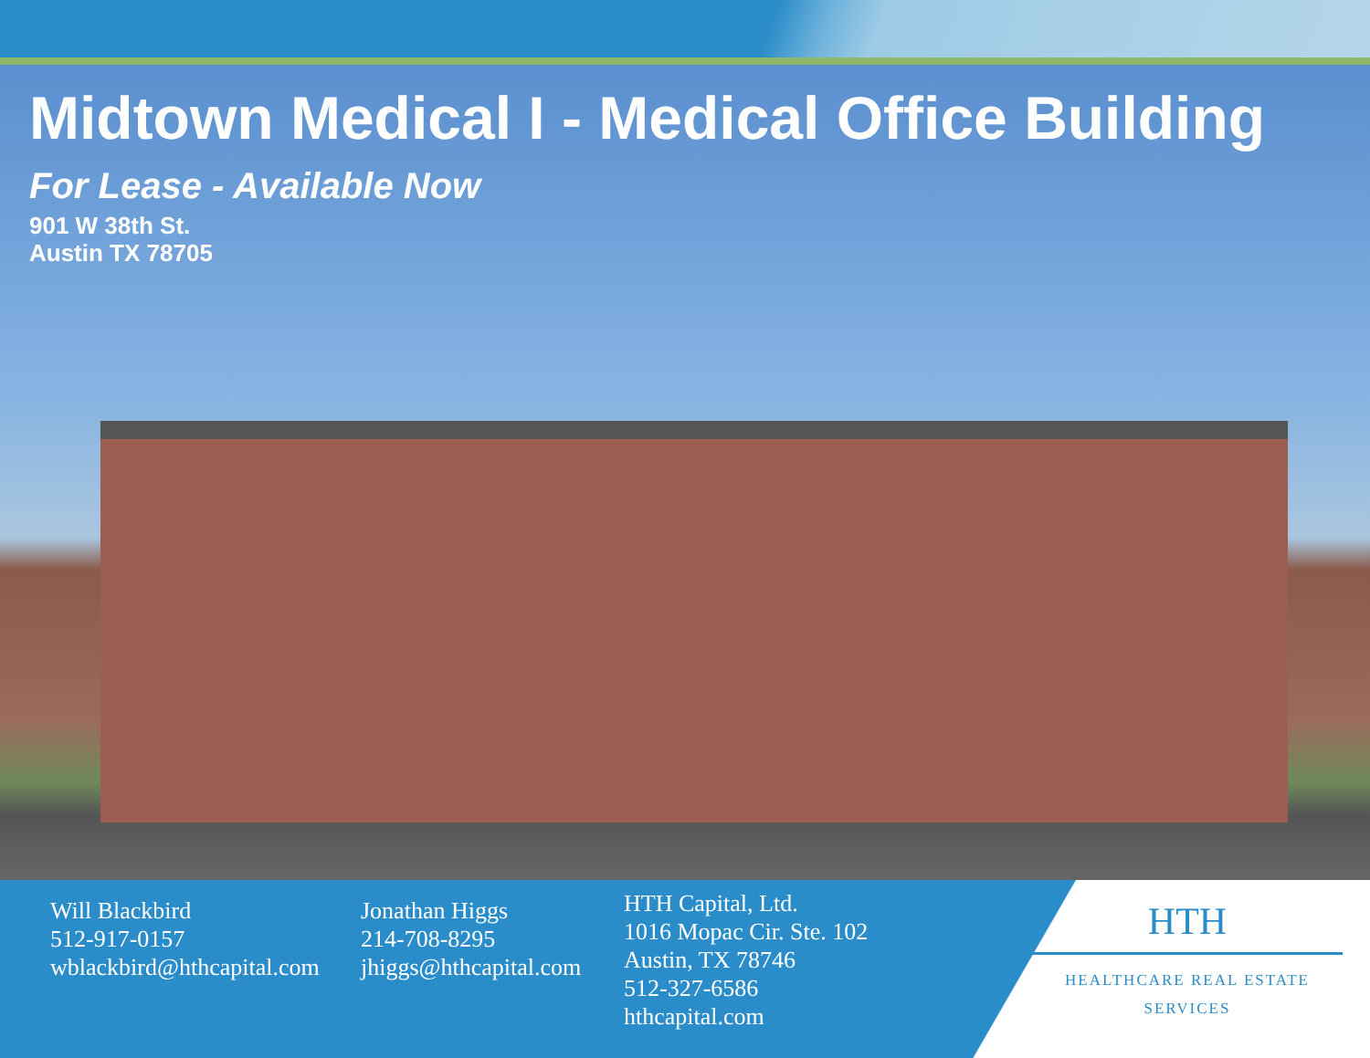Midtown Medical I - Medical Office Building
For Lease - Available Now
901 W 38th St.
Austin TX 78705
Will Blackbird
512-917-0157
wblackbird@hthcapital.com
Jonathan Higgs
214-708-8295
jhiggs@hthcapital.com
HTH Capital, Ltd.
1016 Mopac Cir. Ste. 102
Austin, TX 78746
512-327-6586
hthcapital.com
HTH
HEALTHCARE REAL ESTATE SERVICES